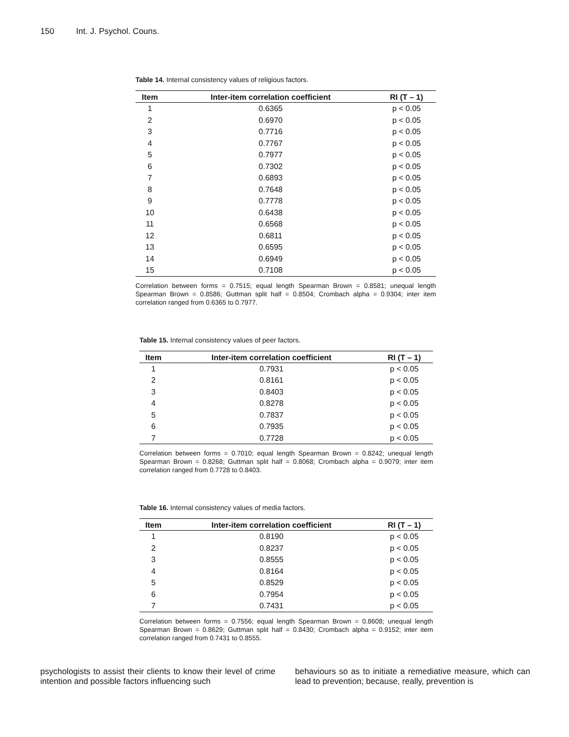150 Int. J. Psychol. Couns.
Table 14. Internal consistency values of religious factors.
| Item | Inter-item correlation coefficient | RI (T – 1) |
| --- | --- | --- |
| 1 | 0.6365 | p < 0.05 |
| 2 | 0.6970 | p < 0.05 |
| 3 | 0.7716 | p < 0.05 |
| 4 | 0.7767 | p < 0.05 |
| 5 | 0.7977 | p < 0.05 |
| 6 | 0.7302 | p < 0.05 |
| 7 | 0.6893 | p < 0.05 |
| 8 | 0.7648 | p < 0.05 |
| 9 | 0.7778 | p < 0.05 |
| 10 | 0.6438 | p < 0.05 |
| 11 | 0.6568 | p < 0.05 |
| 12 | 0.6811 | p < 0.05 |
| 13 | 0.6595 | p < 0.05 |
| 14 | 0.6949 | p < 0.05 |
| 15 | 0.7108 | p < 0.05 |
Correlation between forms = 0.7515; equal length Spearman Brown = 0.8581; unequal length Spearman Brown = 0.8586; Guttman split half = 0.8504; Crombach alpha = 0.9304; inter item correlation ranged from 0.6365 to 0.7977.
Table 15. Internal consistency values of peer factors.
| Item | Inter-item correlation coefficient | RI (T – 1) |
| --- | --- | --- |
| 1 | 0.7931 | p < 0.05 |
| 2 | 0.8161 | p < 0.05 |
| 3 | 0.8403 | p < 0.05 |
| 4 | 0.8278 | p < 0.05 |
| 5 | 0.7837 | p < 0.05 |
| 6 | 0.7935 | p < 0.05 |
| 7 | 0.7728 | p < 0.05 |
Correlation between forms = 0.7010; equal length Spearman Brown = 0.8242; unequal length Spearman Brown = 0.8268; Guttman split half = 0.8068; Crombach alpha = 0.9079; inter item correlation ranged from 0.7728 to 0.8403.
Table 16. Internal consistency values of media factors.
| Item | Inter-item correlation coefficient | RI (T – 1) |
| --- | --- | --- |
| 1 | 0.8190 | p < 0.05 |
| 2 | 0.8237 | p < 0.05 |
| 3 | 0.8555 | p < 0.05 |
| 4 | 0.8164 | p < 0.05 |
| 5 | 0.8529 | p < 0.05 |
| 6 | 0.7954 | p < 0.05 |
| 7 | 0.7431 | p < 0.05 |
Correlation between forms = 0.7556; equal length Spearman Brown = 0.8608; unequal length Spearman Brown = 0.8629; Guttman split half = 0.8430; Crombach alpha = 0.9152; inter item correlation ranged from 0.7431 to 0.8555.
psychologists to assist their clients to know their level of crime intention and possible factors influencing such
behaviours so as to initiate a remediative measure, which can lead to prevention; because, really, prevention is